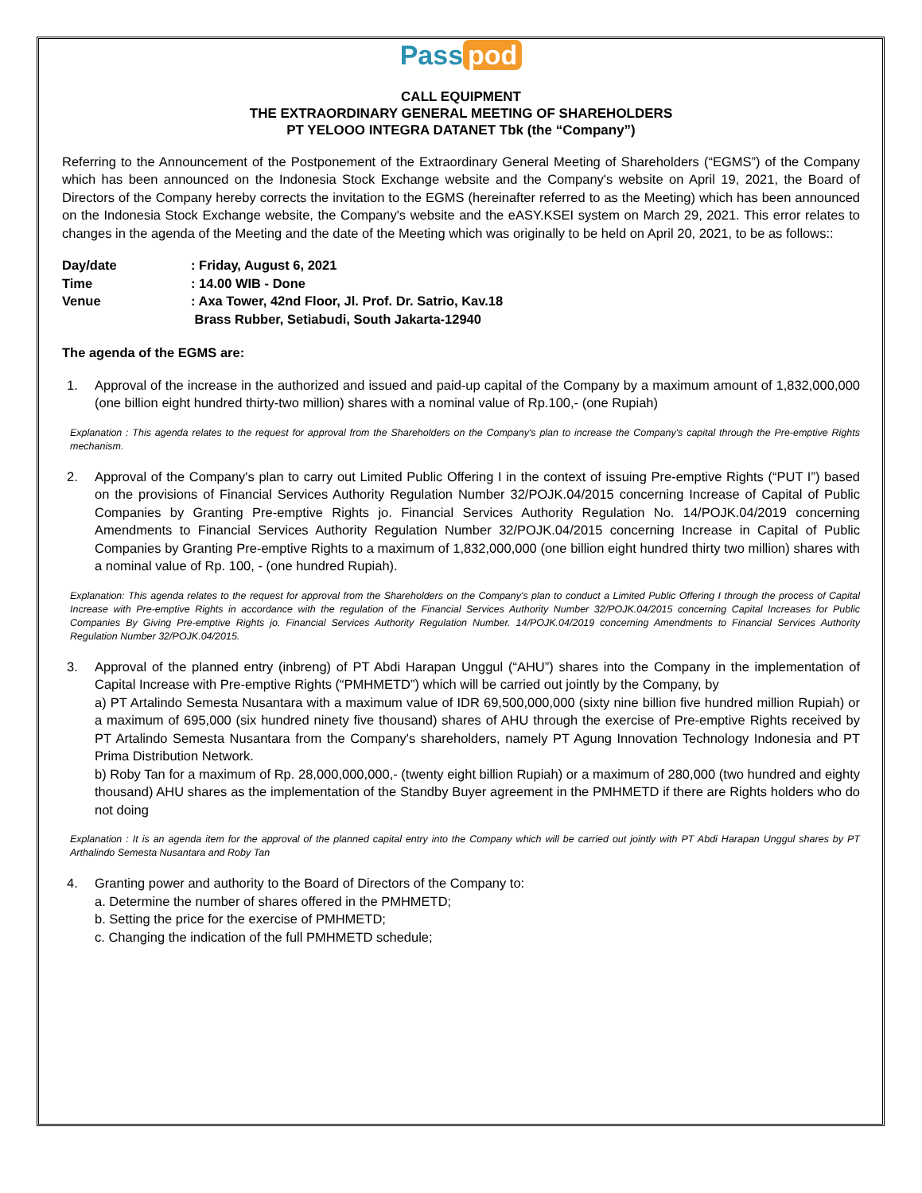Pass pod
CALL EQUIPMENT
THE EXTRAORDINARY GENERAL MEETING OF SHAREHOLDERS
PT YELOOO INTEGRA DATANET Tbk (the “Company”)
Referring to the Announcement of the Postponement of the Extraordinary General Meeting of Shareholders (“EGMS”) of the Company which has been announced on the Indonesia Stock Exchange website and the Company's website on April 19, 2021, the Board of Directors of the Company hereby corrects the invitation to the EGMS (hereinafter referred to as the Meeting) which has been announced on the Indonesia Stock Exchange website, the Company's website and the eASY.KSEI system on March 29, 2021. This error relates to changes in the agenda of the Meeting and the date of the Meeting which was originally to be held on April 20, 2021, to be as follows::
| Day/date | : Friday, August 6, 2021 |
| Time | : 14.00 WIB - Done |
| Venue | : Axa Tower, 42nd Floor, Jl. Prof. Dr. Satrio, Kav.18 Brass Rubber, Setiabudi, South Jakarta-12940 |
The agenda of the EGMS are:
1. Approval of the increase in the authorized and issued and paid-up capital of the Company by a maximum amount of 1,832,000,000 (one billion eight hundred thirty-two million) shares with a nominal value of Rp.100,- (one Rupiah)
Explanation : This agenda relates to the request for approval from the Shareholders on the Company's plan to increase the Company's capital through the Pre-emptive Rights mechanism.
2. Approval of the Company's plan to carry out Limited Public Offering I in the context of issuing Pre-emptive Rights (“PUT I”) based on the provisions of Financial Services Authority Regulation Number 32/POJK.04/2015 concerning Increase of Capital of Public Companies by Granting Pre-emptive Rights jo. Financial Services Authority Regulation No. 14/POJK.04/2019 concerning Amendments to Financial Services Authority Regulation Number 32/POJK.04/2015 concerning Increase in Capital of Public Companies by Granting Pre-emptive Rights to a maximum of 1,832,000,000 (one billion eight hundred thirty two million) shares with a nominal value of Rp. 100, - (one hundred Rupiah).
Explanation: This agenda relates to the request for approval from the Shareholders on the Company's plan to conduct a Limited Public Offering I through the process of Capital Increase with Pre-emptive Rights in accordance with the regulation of the Financial Services Authority Number 32/POJK.04/2015 concerning Capital Increases for Public Companies By Giving Pre-emptive Rights jo. Financial Services Authority Regulation Number. 14/POJK.04/2019 concerning Amendments to Financial Services Authority Regulation Number 32/POJK.04/2015.
3. Approval of the planned entry (inbreng) of PT Abdi Harapan Unggul (“AHU”) shares into the Company in the implementation of Capital Increase with Pre-emptive Rights (“PMHMETD”) which will be carried out jointly by the Company, by
a) PT Artalindo Semesta Nusantara with a maximum value of IDR 69,500,000,000 (sixty nine billion five hundred million Rupiah) or a maximum of 695,000 (six hundred ninety five thousand) shares of AHU through the exercise of Pre-emptive Rights received by PT Artalindo Semesta Nusantara from the Company's shareholders, namely PT Agung Innovation Technology Indonesia and PT Prima Distribution Network.
b) Roby Tan for a maximum of Rp. 28,000,000,000,- (twenty eight billion Rupiah) or a maximum of 280,000 (two hundred and eighty thousand) AHU shares as the implementation of the Standby Buyer agreement in the PMHMETD if there are Rights holders who do not doing
Explanation : It is an agenda item for the approval of the planned capital entry into the Company which will be carried out jointly with PT Abdi Harapan Unggul shares by PT Arthalindo Semesta Nusantara and Roby Tan
4. Granting power and authority to the Board of Directors of the Company to:
a. Determine the number of shares offered in the PMHMETD;
b. Setting the price for the exercise of PMHMETD;
c. Changing the indication of the full PMHMETD schedule;